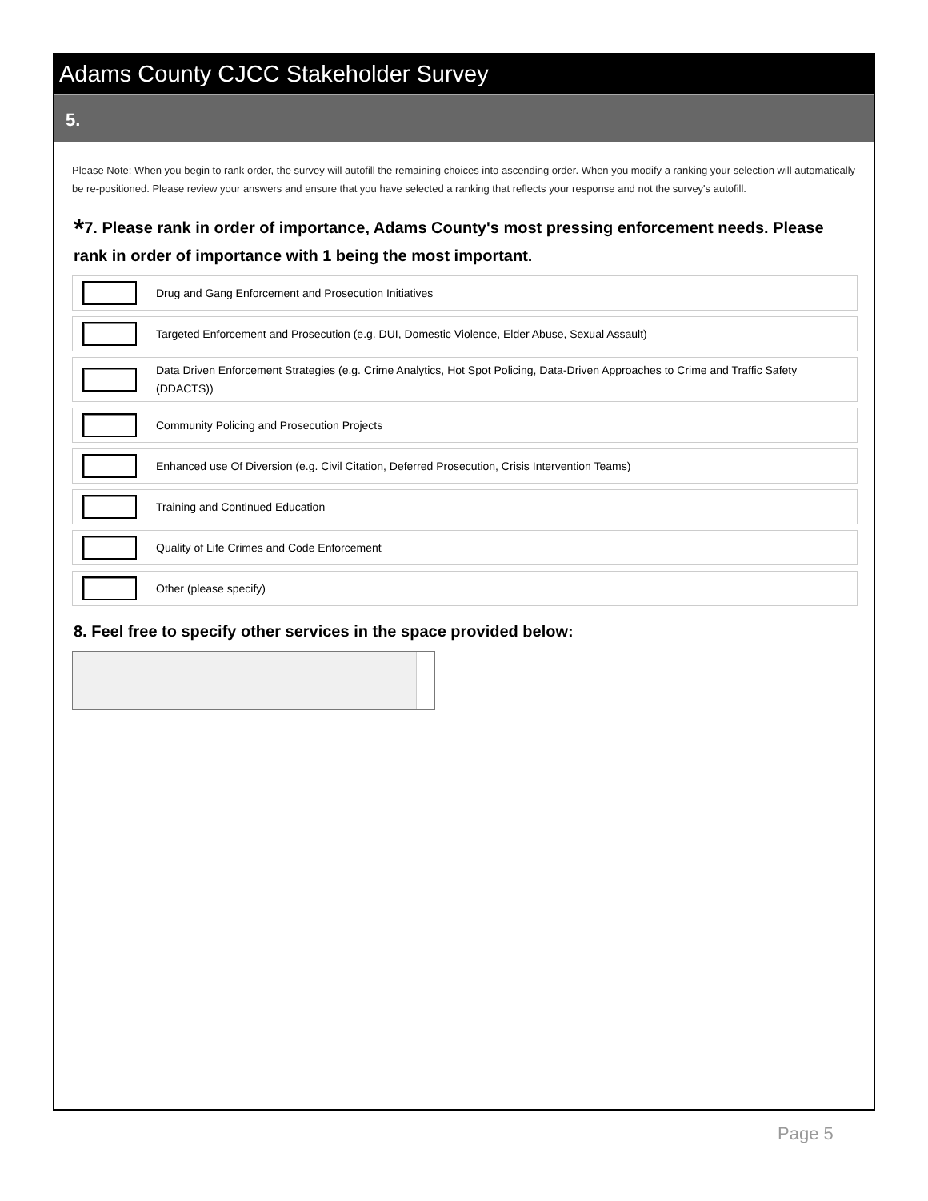Adams County CJCC Stakeholder Survey
5.
Please Note: When you begin to rank order, the survey will autofill the remaining choices into ascending order. When you modify a ranking your selection will automatically be re-positioned. Please review your answers and ensure that you have selected a ranking that reflects your response and not the survey's autofill.
*7. Please rank in order of importance, Adams County's most pressing enforcement needs. Please rank in order of importance with 1 being the most important.
Drug and Gang Enforcement and Prosecution Initiatives
Targeted Enforcement and Prosecution (e.g. DUI, Domestic Violence, Elder Abuse, Sexual Assault)
Data Driven Enforcement Strategies (e.g. Crime Analytics, Hot Spot Policing, Data-Driven Approaches to Crime and Traffic Safety (DDACTS))
Community Policing and Prosecution Projects
Enhanced use Of Diversion (e.g. Civil Citation, Deferred Prosecution, Crisis Intervention Teams)
Training and Continued Education
Quality of Life Crimes and Code Enforcement
Other (please specify)
8. Feel free to specify other services in the space provided below:
Page 5